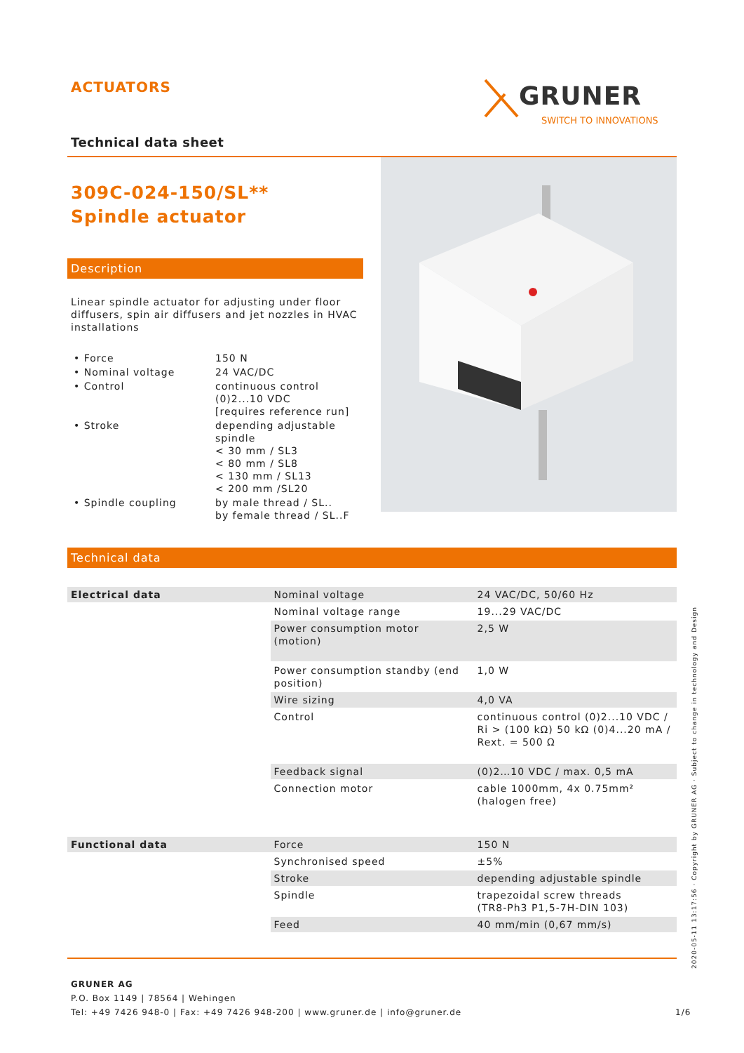ACTUATORS GRUNER
SWITCH TO INNOVATIONS
Technical data sheet
309C-024-150/SL**
Spindle actuator
Description
Linear spindle actuator for adjusting under floor diffusers, spin air diffusers and jet nozzles in HVAC installations
| • Force | 150 N |
| • Nominal voltage | 24 VAC/DC |
| • Control | continuous control (0)2...10 VDC [requires reference run] |
| • Stroke | depending adjustable spindle < 30 mm / SL3 < 80 mm / SL8 < 130 mm / SL13 < 200 mm /SL20 |
| • Spindle coupling | by male thread / SL.. by female thread / SL..F |
Technical data
| Electrical data | Nominal voltage | 24 VAC/DC, 50/60 Hz |
| | Nominal voltage range | 19...29 VAC/DC |
| | Power consumption motor (motion) | 2,5 W |
| | Power consumption standby (end position) | 1,0 W |
| | Wire sizing | 4,0 VA |
| | Control | continuous control (0)2...10 VDC / Ri > (100 kΩ) 50 kΩ (0)4...20 mA / Rext. = 500 Ω |
| | Feedback signal | (0)2…10 VDC / max. 0,5 mA |
| | Connection motor | cable 1000mm, 4x 0.75mm² (halogen free) |
| Functional data | Force | 150 N |
| | Synchronised speed | ±5% |
| | Stroke | depending adjustable spindle |
| | Spindle | trapezoidal screw threads (TR8-Ph3 P1,5-7H-DIN 103) |
| | Feed | 40 mm/min (0,67 mm/s) |
GRUNER AG
P.O. Box 1149 | 78564 | Wehingen
Tel: +49 7426 948-0 | Fax: +49 7426 948-200 | www.gruner.de | info@gruner.de 1/6
2020-05-11 13:17:56 · Copyright by GRUNER AG · Subject to change in technology and Design